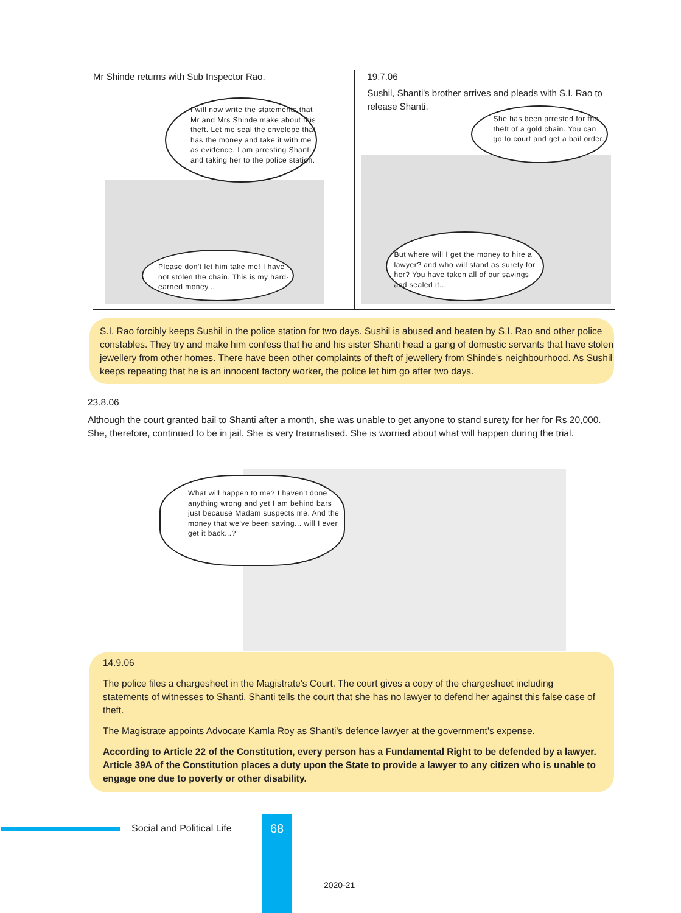Mr Shinde returns with Sub Inspector Rao.
I will now write the statements that Mr and Mrs Shinde make about this theft. Let me seal the envelope that has the money and take it with me as evidence. I am arresting Shanti and taking her to the police station.
Please don't let him take me! I have not stolen the chain. This is my hard-earned money...
19.7.06
Sushil, Shanti's brother arrives and pleads with S.I. Rao to
release Shanti.
She has been arrested for the theft of a gold chain. You can go to court and get a bail order.
But where will I get the money to hire a lawyer? and who will stand as surety for her? You have taken all of our savings and sealed it...
S.I. Rao forcibly keeps Sushil in the police station for two days. Sushil is abused and beaten by S.I. Rao and other police constables. They try and make him confess that he and his sister Shanti head a gang of domestic servants that have stolen jewellery from other homes. There have been other complaints of theft of jewellery from Shinde's neighbourhood. As Sushil keeps repeating that he is an innocent factory worker, the police let him go after two days.
23.8.06
Although the court granted bail to Shanti after a month, she was unable to get anyone to stand surety for her for Rs 20,000. She, therefore, continued to be in jail. She is very traumatised. She is worried about what will happen during the trial.
What will happen to me? I haven't done anything wrong and yet I am behind bars just because Madam suspects me. And the money that we've been saving... will I ever get it back...?
14.9.06
The police files a chargesheet in the Magistrate's Court. The court gives a copy of the chargesheet including statements of witnesses to Shanti. Shanti tells the court that she has no lawyer to defend her against this false case of theft.
The Magistrate appoints Advocate Kamla Roy as Shanti's defence lawyer at the government's expense.
According to Article 22 of the Constitution, every person has a Fundamental Right to be defended by a lawyer. Article 39A of the Constitution places a duty upon the State to provide a lawyer to any citizen who is unable to engage one due to poverty or other disability.
Social and Political Life 68
2020-21